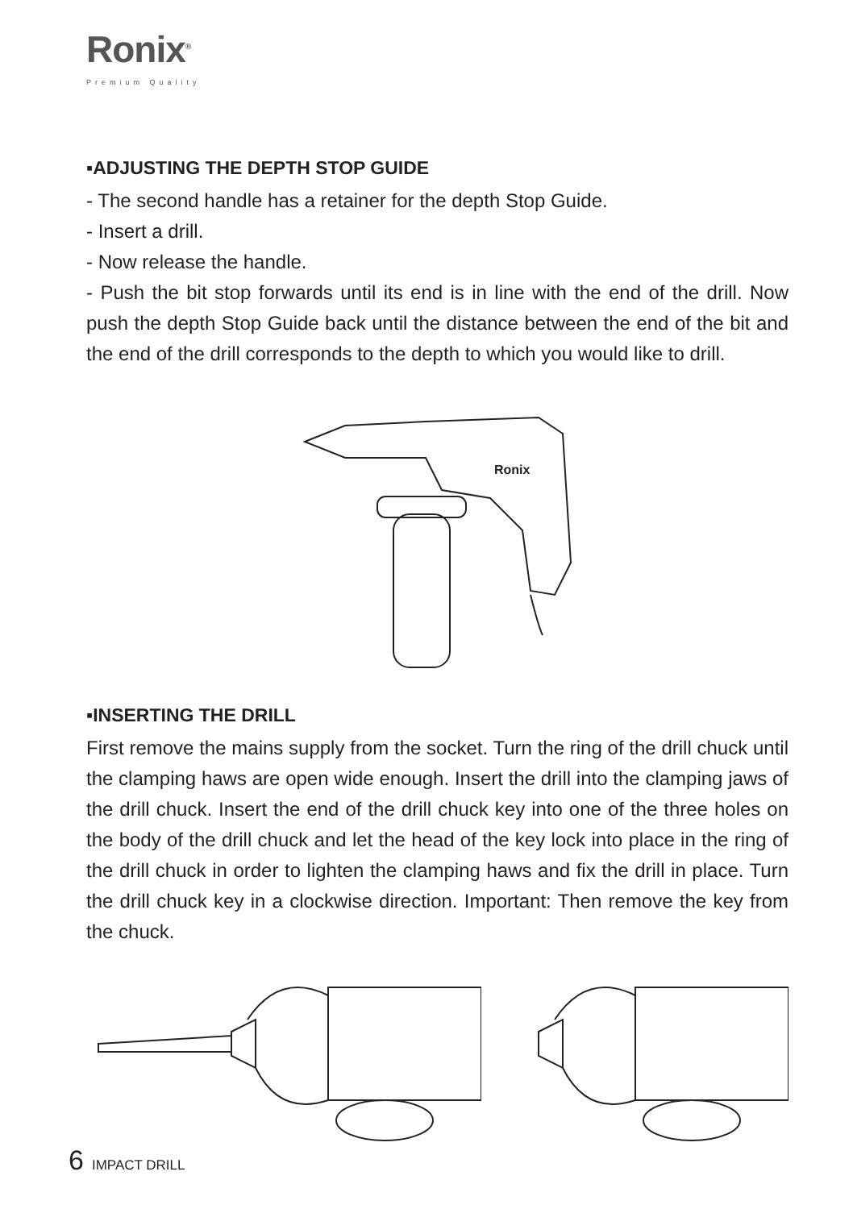Ronix<sup>®</sup>
Premium Quality
▪ADJUSTING THE DEPTH STOP GUIDE
- The second handle has a retainer for the depth Stop Guide.
- Insert a drill.
- Now release the handle.
- Push the bit stop forwards until its end is in line with the end of the drill. Now push the depth Stop Guide back until the distance between the end of the bit and the end of the drill corresponds to the depth to which you would like to drill.
Ronix
▪INSERTING THE DRILL
First remove the mains supply from the socket. Turn the ring of the drill chuck until the clamping haws are open wide enough. Insert the drill into the clamping jaws of the drill chuck. Insert the end of the drill chuck key into one of the three holes on the body of the drill chuck and let the head of the key lock into place in the ring of the drill chuck in order to lighten the clamping haws and fix the drill in place. Turn the drill chuck key in a clockwise direction. Important: Then remove the key from the chuck.
6 IMPACT DRILL